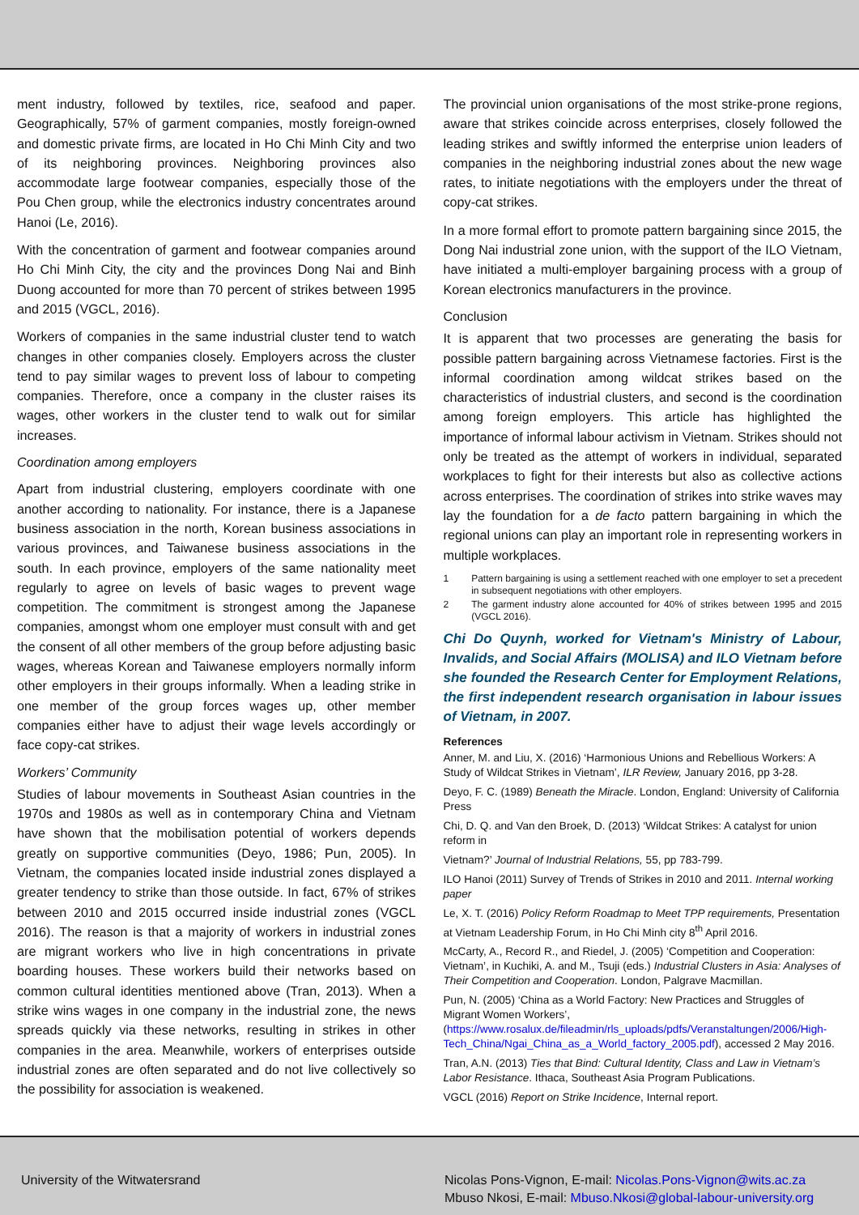ment industry, followed by textiles, rice, seafood and paper. Geographically, 57% of garment companies, mostly foreign-owned and domestic private firms, are located in Ho Chi Minh City and two of its neighboring provinces. Neighboring provinces also accommodate large footwear companies, especially those of the Pou Chen group, while the electronics industry concentrates around Hanoi (Le, 2016).
With the concentration of garment and footwear companies around Ho Chi Minh City, the city and the provinces Dong Nai and Binh Duong accounted for more than 70 percent of strikes between 1995 and 2015 (VGCL, 2016).
Workers of companies in the same industrial cluster tend to watch changes in other companies closely. Employers across the cluster tend to pay similar wages to prevent loss of labour to competing companies. Therefore, once a company in the cluster raises its wages, other workers in the cluster tend to walk out for similar increases.
Coordination among employers
Apart from industrial clustering, employers coordinate with one another according to nationality. For instance, there is a Japanese business association in the north, Korean business associations in various provinces, and Taiwanese business associations in the south. In each province, employers of the same nationality meet regularly to agree on levels of basic wages to prevent wage competition. The commitment is strongest among the Japanese companies, amongst whom one employer must consult with and get the consent of all other members of the group before adjusting basic wages, whereas Korean and Taiwanese employers normally inform other employers in their groups informally. When a leading strike in one member of the group forces wages up, other member companies either have to adjust their wage levels accordingly or face copy-cat strikes.
Workers’ Community
Studies of labour movements in Southeast Asian countries in the 1970s and 1980s as well as in contemporary China and Vietnam have shown that the mobilisation potential of workers depends greatly on supportive communities (Deyo, 1986; Pun, 2005). In Vietnam, the companies located inside industrial zones displayed a greater tendency to strike than those outside. In fact, 67% of strikes between 2010 and 2015 occurred inside industrial zones (VGCL 2016). The reason is that a majority of workers in industrial zones are migrant workers who live in high concentrations in private boarding houses. These workers build their networks based on common cultural identities mentioned above (Tran, 2013). When a strike wins wages in one company in the industrial zone, the news spreads quickly via these networks, resulting in strikes in other companies in the area. Meanwhile, workers of enterprises outside industrial zones are often separated and do not live collectively so the possibility for association is weakened.
The provincial union organisations of the most strike-prone regions, aware that strikes coincide across enterprises, closely followed the leading strikes and swiftly informed the enterprise union leaders of companies in the neighboring industrial zones about the new wage rates, to initiate negotiations with the employers under the threat of copy-cat strikes.
In a more formal effort to promote pattern bargaining since 2015, the Dong Nai industrial zone union, with the support of the ILO Vietnam, have initiated a multi-employer bargaining process with a group of Korean electronics manufacturers in the province.
Conclusion
It is apparent that two processes are generating the basis for possible pattern bargaining across Vietnamese factories. First is the informal coordination among wildcat strikes based on the characteristics of industrial clusters, and second is the coordination among foreign employers. This article has highlighted the importance of informal labour activism in Vietnam. Strikes should not only be treated as the attempt of workers in individual, separated workplaces to fight for their interests but also as collective actions across enterprises. The coordination of strikes into strike waves may lay the foundation for a de facto pattern bargaining in which the regional unions can play an important role in representing workers in multiple workplaces.
1 Pattern bargaining is using a settlement reached with one employer to set a precedent in subsequent negotiations with other employers.
2 The garment industry alone accounted for 40% of strikes between 1995 and 2015 (VGCL 2016).
Chi Do Quynh, worked for Vietnam's Ministry of Labour, Invalids, and Social Affairs (MOLISA) and ILO Vietnam before she founded the Research Center for Employment Relations, the first independent research organisation in labour issues of Vietnam, in 2007.
References
Anner, M. and Liu, X. (2016) ‘Harmonious Unions and Rebellious Workers: A Study of Wildcat Strikes in Vietnam’, ILR Review, January 2016, pp 3-28.
Deyo, F. C. (1989) Beneath the Miracle. London, England: University of California Press
Chi, D. Q. and Van den Broek, D. (2013) ‘Wildcat Strikes: A catalyst for union reform in
Vietnam?’ Journal of Industrial Relations, 55, pp 783-799.
ILO Hanoi (2011) Survey of Trends of Strikes in 2010 and 2011. Internal working paper
Le, X. T. (2016) Policy Reform Roadmap to Meet TPP requirements, Presentation at Vietnam Leadership Forum, in Ho Chi Minh city 8<sup>th</sup> April 2016.
McCarty, A., Record R., and Riedel, J. (2005) ‘Competition and Cooperation: Vietnam’, in Kuchiki, A. and M., Tsuji (eds.) Industrial Clusters in Asia: Analyses of Their Competition and Cooperation. London, Palgrave Macmillan.
Pun, N. (2005) ‘China as a World Factory: New Practices and Struggles of Migrant Women Workers’, (https://www.rosalux.de/fileadmin/rls_uploads/pdfs/Veranstaltungen/2006/High-Tech_China/Ngai_China_as_a_World_factory_2005.pdf), accessed 2 May 2016.
Tran, A.N. (2013) Ties that Bind: Cultural Identity, Class and Law in Vietnam’s Labor Resistance. Ithaca, Southeast Asia Program Publications.
VGCL (2016) Report on Strike Incidence, Internal report.
University of the Witwatersrand Nicolas Pons-Vignon, E-mail: Nicolas.Pons-Vignon@wits.ac.za
Mbuso Nkosi, E-mail: Mbuso.Nkosi@global-labour-university.org